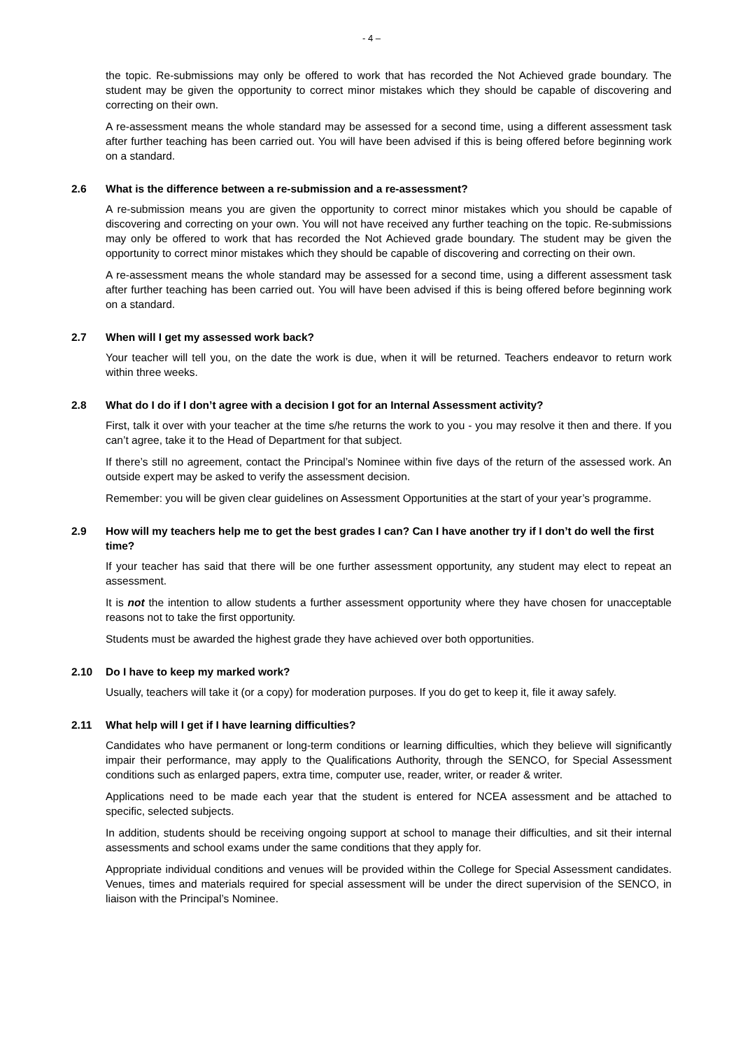- 4 –
the topic. Re-submissions may only be offered to work that has recorded the Not Achieved grade boundary. The student may be given the opportunity to correct minor mistakes which they should be capable of discovering and correcting on their own.
A re-assessment means the whole standard may be assessed for a second time, using a different assessment task after further teaching has been carried out. You will have been advised if this is being offered before beginning work on a standard.
2.6 What is the difference between a re-submission and a re-assessment?
A re-submission means you are given the opportunity to correct minor mistakes which you should be capable of discovering and correcting on your own. You will not have received any further teaching on the topic. Re-submissions may only be offered to work that has recorded the Not Achieved grade boundary. The student may be given the opportunity to correct minor mistakes which they should be capable of discovering and correcting on their own.
A re-assessment means the whole standard may be assessed for a second time, using a different assessment task after further teaching has been carried out. You will have been advised if this is being offered before beginning work on a standard.
2.7 When will I get my assessed work back?
Your teacher will tell you, on the date the work is due, when it will be returned. Teachers endeavor to return work within three weeks.
2.8 What do I do if I don’t agree with a decision I got for an Internal Assessment activity?
First, talk it over with your teacher at the time s/he returns the work to you - you may resolve it then and there. If you can’t agree, take it to the Head of Department for that subject.
If there’s still no agreement, contact the Principal’s Nominee within five days of the return of the assessed work. An outside expert may be asked to verify the assessment decision.
Remember: you will be given clear guidelines on Assessment Opportunities at the start of your year’s programme.
2.9 How will my teachers help me to get the best grades I can? Can I have another try if I don’t do well the first time?
If your teacher has said that there will be one further assessment opportunity, any student may elect to repeat an assessment.
It is not the intention to allow students a further assessment opportunity where they have chosen for unacceptable reasons not to take the first opportunity.
Students must be awarded the highest grade they have achieved over both opportunities.
2.10 Do I have to keep my marked work?
Usually, teachers will take it (or a copy) for moderation purposes. If you do get to keep it, file it away safely.
2.11 What help will I get if I have learning difficulties?
Candidates who have permanent or long-term conditions or learning difficulties, which they believe will significantly impair their performance, may apply to the Qualifications Authority, through the SENCO, for Special Assessment conditions such as enlarged papers, extra time, computer use, reader, writer, or reader & writer.
Applications need to be made each year that the student is entered for NCEA assessment and be attached to specific, selected subjects.
In addition, students should be receiving ongoing support at school to manage their difficulties, and sit their internal assessments and school exams under the same conditions that they apply for.
Appropriate individual conditions and venues will be provided within the College for Special Assessment candidates. Venues, times and materials required for special assessment will be under the direct supervision of the SENCO, in liaison with the Principal’s Nominee.